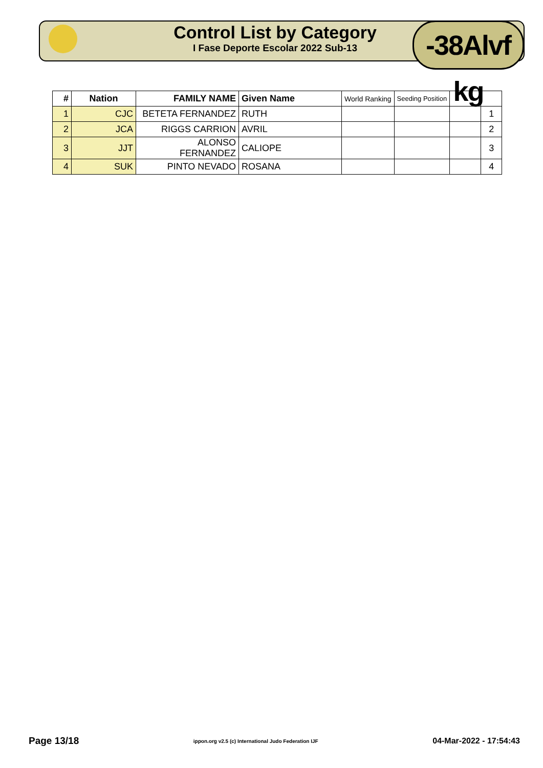Control List by Category
I Fase Deporte Escolar 2022 Sub-13
-38Alvf kg
| # | Nation | FAMILY NAME | Given Name | World Ranking | Seeding Position | | |
| --- | --- | --- | --- | --- | --- | --- | --- |
| 1 | CJC | BETETA FERNANDEZ | RUTH | | | | 1 |
| 2 | JCA | RIGGS CARRION | AVRIL | | | | 2 |
| 3 | JJT | ALONSO FERNANDEZ | CALIOPE | | | | 3 |
| 4 | SUK | PINTO NEVADO | ROSANA | | | | 4 |
Page 13/18 ippon.org v2.5 (c) International Judo Federation IJF 04-Mar-2022 - 17:54:43